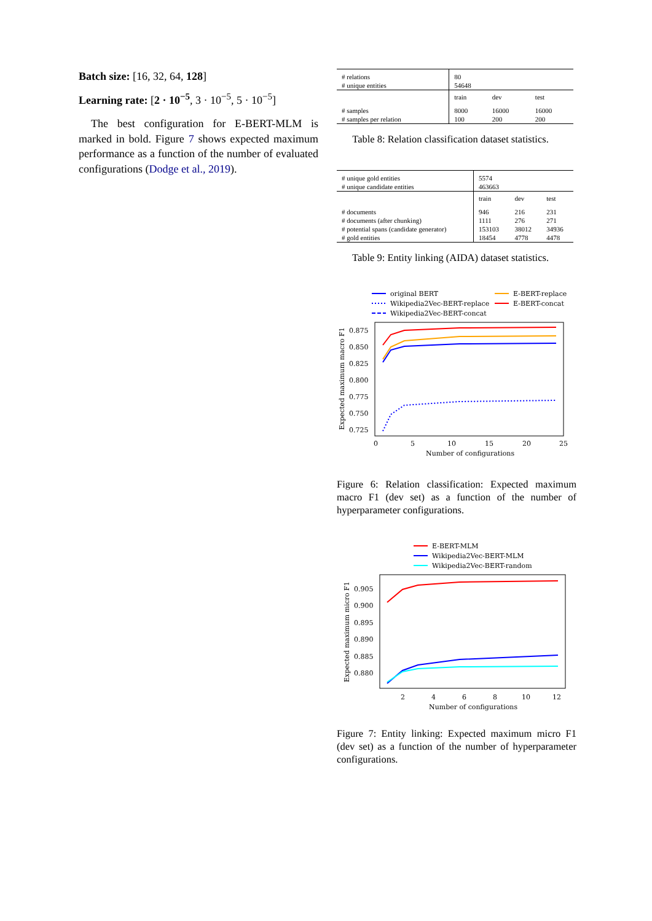Batch size: [16, 32, 64, 128]
Learning rate: [2 · 10<sup>−5</sup>, 3 · 10<sup>−5</sup>, 5 · 10<sup>−5</sup>]
The best configuration for E-BERT-MLM is marked in bold. Figure 7 shows expected maximum performance as a function of the number of evaluated configurations (Dodge et al., 2019).
| # relations # unique entities | 80 54648 | | |
| | train | dev | test |
| # samples # samples per relation | 8000 100 | 16000 200 | 16000 200 |
Table 8: Relation classification dataset statistics.
| # unique gold entities # unique candidate entities | 5574 463663 | | |
| | train | dev | test |
| # documents # documents (after chunking) # potential spans (candidate generator) # gold entities | 946 1111 153103 18454 | 216 276 38012 4778 | 231 271 34936 4478 |
Table 9: Entity linking (AIDA) dataset statistics.
original BERT
Wikipedia2Vec-BERT-replace
Wikipedia2Vec-BERT-concat
E-BERT-replace
E-BERT-concat
0.875
0.850
0.825
0.800
0.775
0.750
0.725
0
5
10
15
20
25
Number of configurations
Expected maximum macro F1
Figure 6: Relation classification: Expected maximum macro F1 (dev set) as a function of the number of hyperparameter configurations.
E-BERT-MLM
Wikipedia2Vec-BERT-MLM
Wikipedia2Vec-BERT-random
0.905
0.900
0.895
0.890
0.885
0.880
2
4
6
8
10
12
Number of configurations
Expected maximum micro F1
Figure 7: Entity linking: Expected maximum micro F1 (dev set) as a function of the number of hyperparameter configurations.